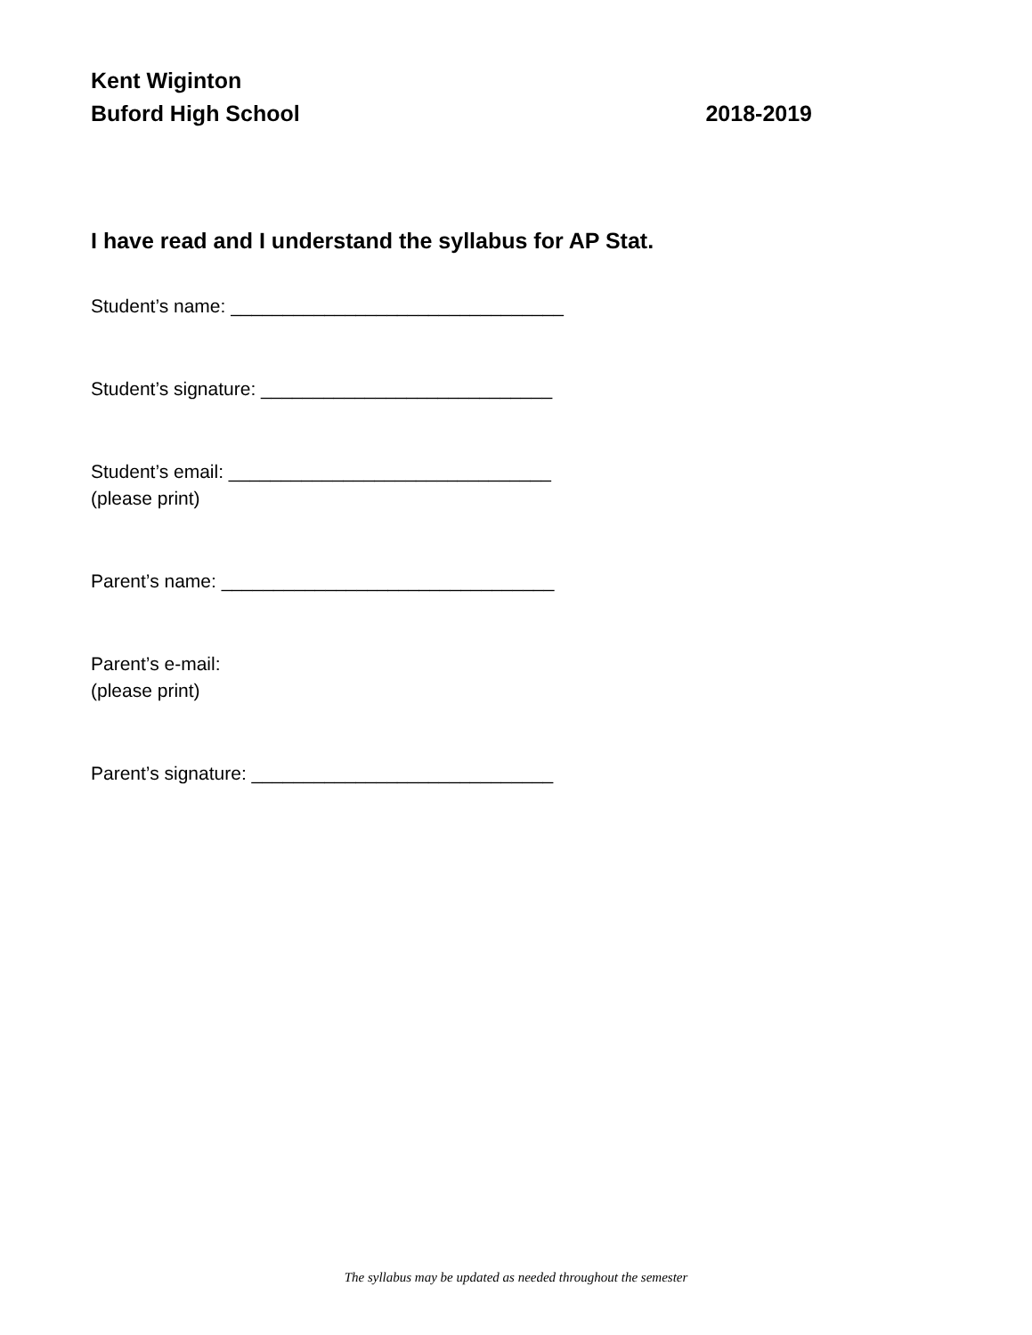Kent Wiginton
Buford High School 2018-2019
I have read and I understand the syllabus for AP Stat.
Student’s name: ________________________________
Student’s signature: ____________________________
Student’s email: _______________________________
(please print)
Parent’s name: ________________________________
Parent’s e-mail:
(please print)
Parent’s signature: _____________________________
The syllabus may be updated as needed throughout the semester